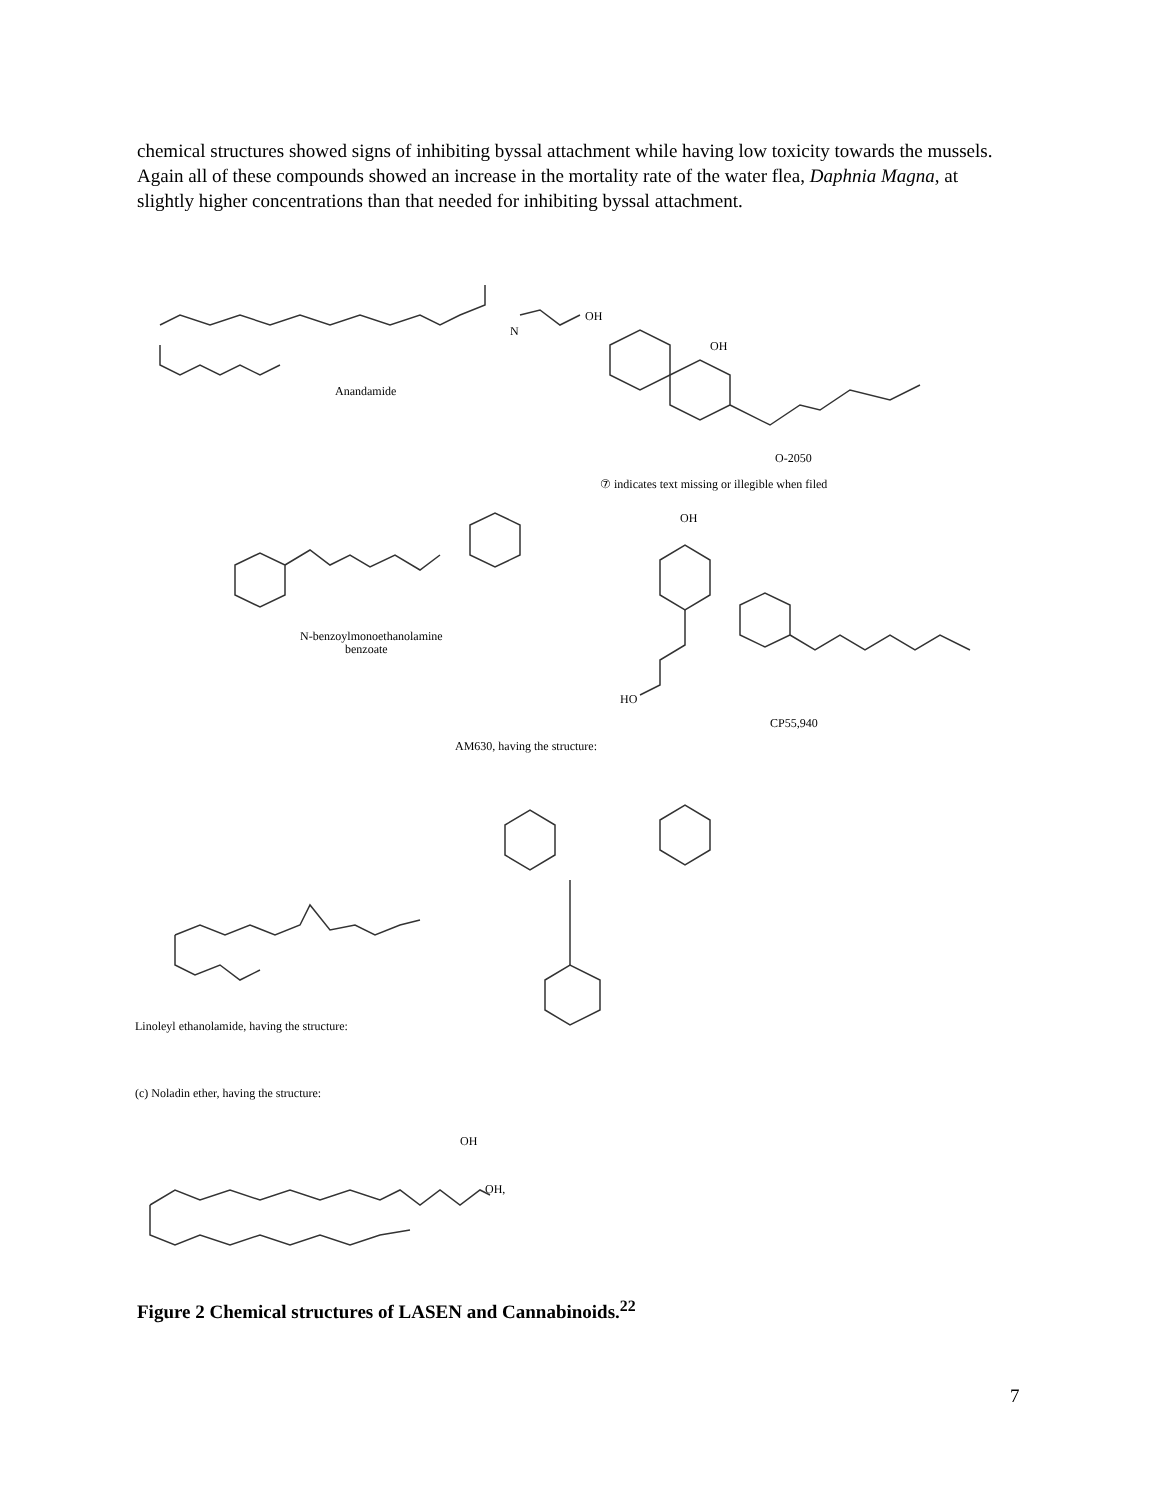chemical structures showed signs of inhibiting byssal attachment while having low toxicity towards the mussels. Again all of these compounds showed an increase in the mortality rate of the water flea, Daphnia Magna, at slightly higher concentrations than that needed for inhibiting byssal attachment.
Anandamide
N
OH
OH
O-2050
⑦ indicates text missing or illegible when filed
N-benzoylmonoethanolamine
benzoate
OH
HO
CP55,940
AM630, having the structure:
Linoleyl ethanolamide, having the structure:
(c) Noladin ether, having the structure:
OH
OH,
Figure 2 Chemical structures of LASEN and Cannabinoids.<sup>22</sup>
7